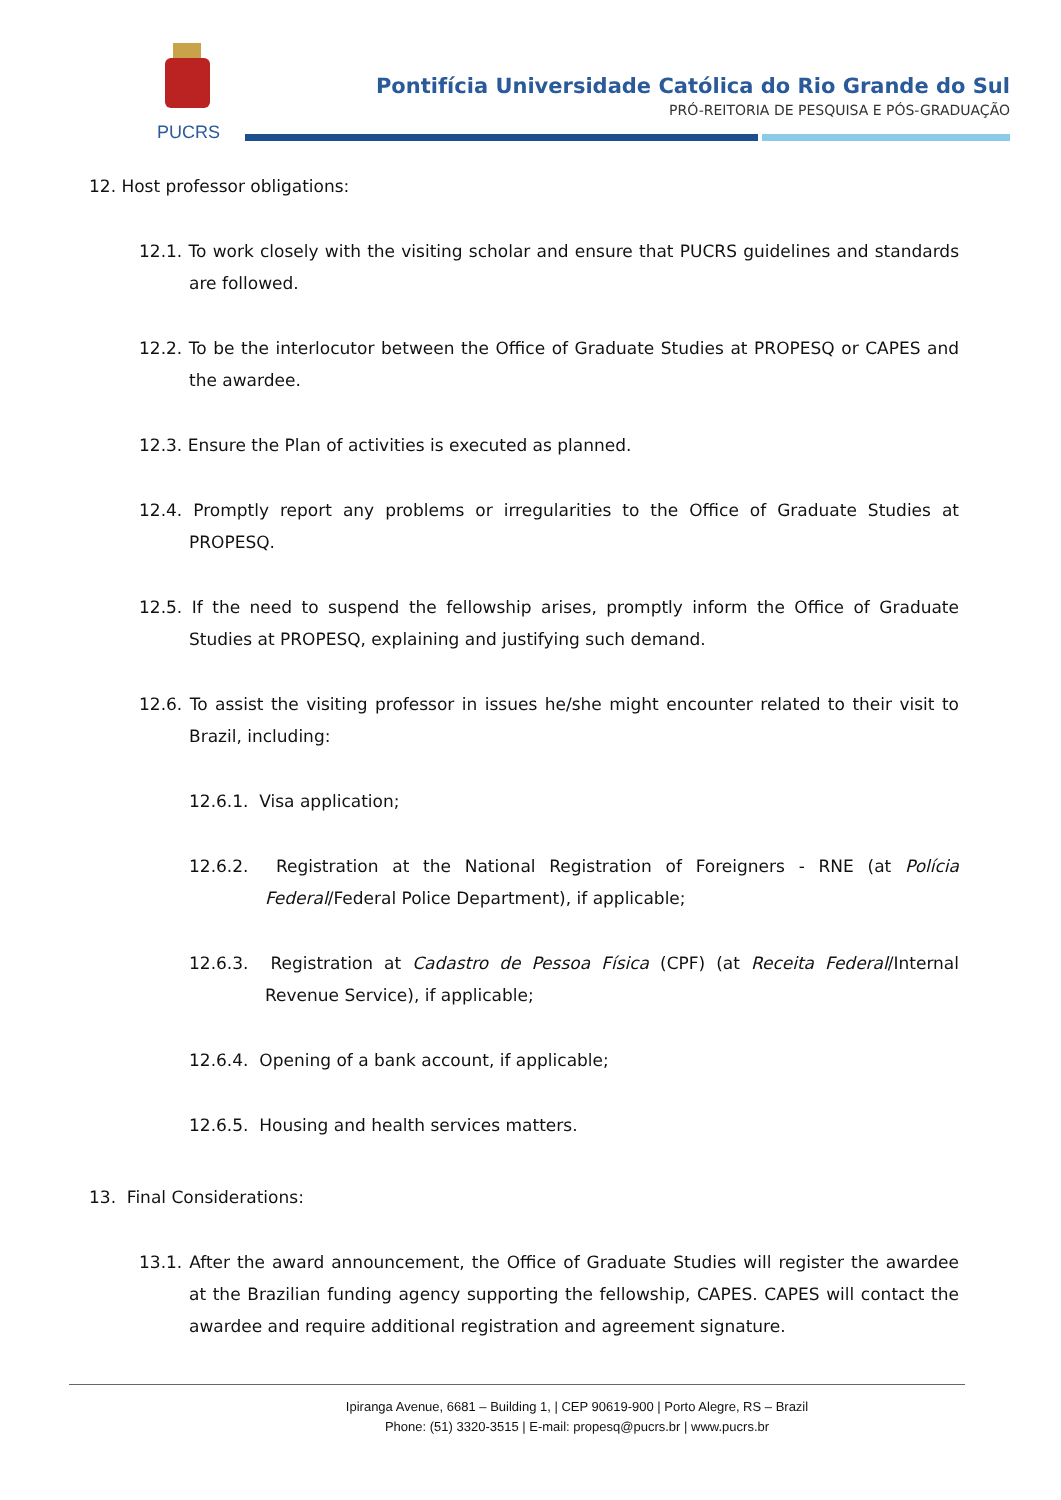PUCRS
Pontifícia Universidade Católica do Rio Grande do Sul
PRÓ-REITORIA DE PESQUISA E PÓS-GRADUAÇÃO
12. Host professor obligations:
12.1. To work closely with the visiting scholar and ensure that PUCRS guidelines and standards are followed.
12.2. To be the interlocutor between the Office of Graduate Studies at PROPESQ or CAPES and the awardee.
12.3. Ensure the Plan of activities is executed as planned.
12.4. Promptly report any problems or irregularities to the Office of Graduate Studies at PROPESQ.
12.5. If the need to suspend the fellowship arises, promptly inform the Office of Graduate Studies at PROPESQ, explaining and justifying such demand.
12.6. To assist the visiting professor in issues he/she might encounter related to their visit to Brazil, including:
12.6.1. Visa application;
12.6.2. Registration at the National Registration of Foreigners - RNE (at Polícia Federal/Federal Police Department), if applicable;
12.6.3. Registration at Cadastro de Pessoa Física (CPF) (at Receita Federal/Internal Revenue Service), if applicable;
12.6.4. Opening of a bank account, if applicable;
12.6.5. Housing and health services matters.
13. Final Considerations:
13.1. After the award announcement, the Office of Graduate Studies will register the awardee at the Brazilian funding agency supporting the fellowship, CAPES. CAPES will contact the awardee and require additional registration and agreement signature.
Ipiranga Avenue, 6681 – Building 1, | CEP 90619-900 | Porto Alegre, RS – Brazil
Phone: (51) 3320-3515 | E-mail: propesq@pucrs.br | www.pucrs.br